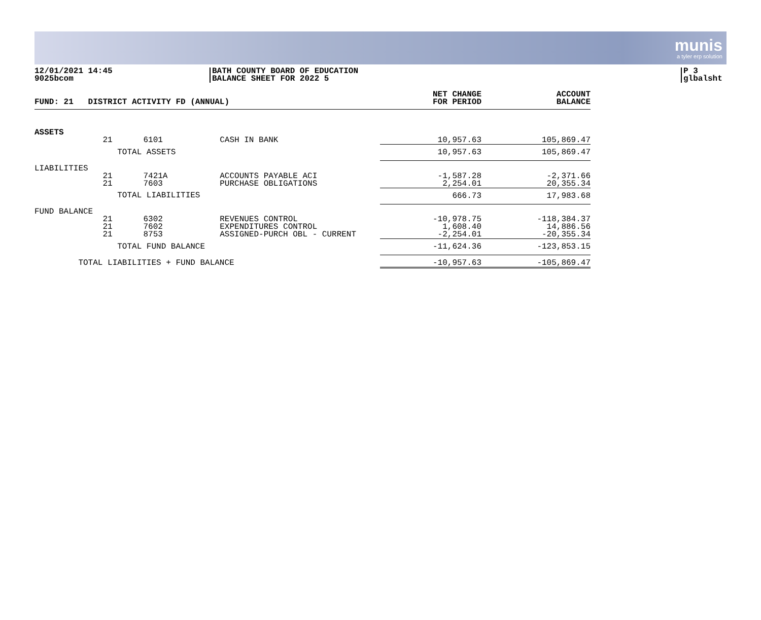munis
a tyler erp solution
12/01/2021 14:45
9025bcom
BATH COUNTY BOARD OF EDUCATION
BALANCE SHEET FOR 2022 5
P 3
glbalsht
| FUND: 21 DISTRICT ACTIVITY FD (ANNUAL) | | | | NET CHANGE FOR PERIOD | ACCOUNT BALANCE |
| --- | --- | --- | --- | --- | --- |
| ASSETS | | | | | |
| | 21 | 6101 | CASH IN BANK | 10,957.63 | 105,869.47 |
| | TOTAL ASSETS | | | 10,957.63 | 105,869.47 |
| LIABILITIES | | | | | |
| | 21 21 | 7421A 7603 | ACCOUNTS PAYABLE ACI PURCHASE OBLIGATIONS | -1,587.28 2,254.01 | -2,371.66 20,355.34 |
| | TOTAL LIABILITIES | | | 666.73 | 17,983.68 |
| FUND BALANCE | | | | | |
| | 21 21 21 | 6302 7602 8753 | REVENUES CONTROL EXPENDITURES CONTROL ASSIGNED-PURCH OBL - CURRENT | -10,978.75 1,608.40 -2,254.01 | -118,384.37 14,886.56 -20,355.34 |
| | TOTAL FUND BALANCE | | | -11,624.36 | -123,853.15 |
| TOTAL LIABILITIES + FUND BALANCE | | | | -10,957.63 | -105,869.47 |